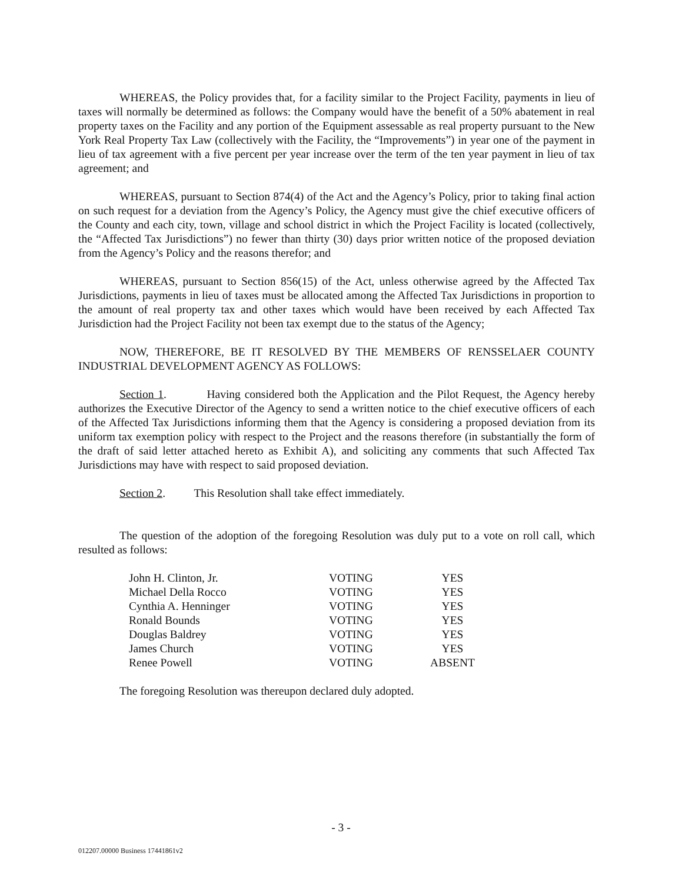WHEREAS, the Policy provides that, for a facility similar to the Project Facility, payments in lieu of taxes will normally be determined as follows: the Company would have the benefit of a 50% abatement in real property taxes on the Facility and any portion of the Equipment assessable as real property pursuant to the New York Real Property Tax Law (collectively with the Facility, the “Improvements”) in year one of the payment in lieu of tax agreement with a five percent per year increase over the term of the ten year payment in lieu of tax agreement; and
WHEREAS, pursuant to Section 874(4) of the Act and the Agency’s Policy, prior to taking final action on such request for a deviation from the Agency’s Policy, the Agency must give the chief executive officers of the County and each city, town, village and school district in which the Project Facility is located (collectively, the “Affected Tax Jurisdictions”) no fewer than thirty (30) days prior written notice of the proposed deviation from the Agency’s Policy and the reasons therefor; and
WHEREAS, pursuant to Section 856(15) of the Act, unless otherwise agreed by the Affected Tax Jurisdictions, payments in lieu of taxes must be allocated among the Affected Tax Jurisdictions in proportion to the amount of real property tax and other taxes which would have been received by each Affected Tax Jurisdiction had the Project Facility not been tax exempt due to the status of the Agency;
NOW, THEREFORE, BE IT RESOLVED BY THE MEMBERS OF RENSSELAER COUNTY INDUSTRIAL DEVELOPMENT AGENCY AS FOLLOWS:
Section 1. Having considered both the Application and the Pilot Request, the Agency hereby authorizes the Executive Director of the Agency to send a written notice to the chief executive officers of each of the Affected Tax Jurisdictions informing them that the Agency is considering a proposed deviation from its uniform tax exemption policy with respect to the Project and the reasons therefore (in substantially the form of the draft of said letter attached hereto as Exhibit A), and soliciting any comments that such Affected Tax Jurisdictions may have with respect to said proposed deviation.
Section 2. This Resolution shall take effect immediately.
The question of the adoption of the foregoing Resolution was duly put to a vote on roll call, which resulted as follows:
| John H. Clinton, Jr. | VOTING | YES |
| Michael Della Rocco | VOTING | YES |
| Cynthia A. Henninger | VOTING | YES |
| Ronald Bounds | VOTING | YES |
| Douglas Baldrey | VOTING | YES |
| James Church | VOTING | YES |
| Renee Powell | VOTING | ABSENT |
The foregoing Resolution was thereupon declared duly adopted.
- 3 -
012207.00000 Business 17441861v2